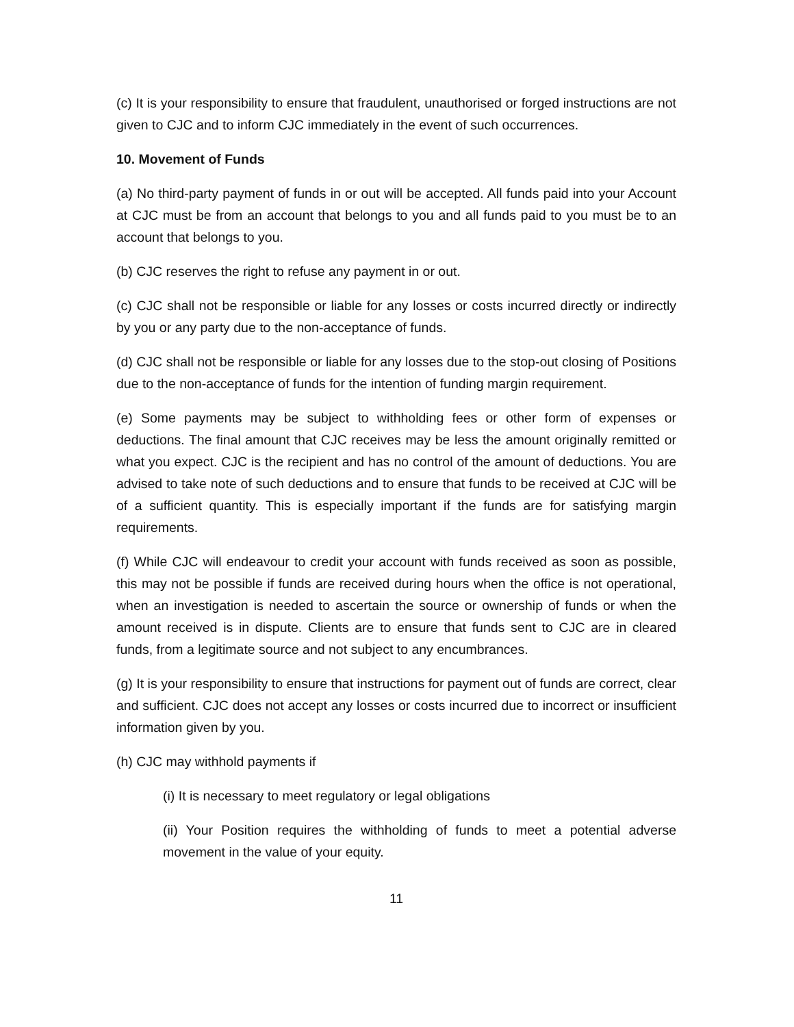(c) It is your responsibility to ensure that fraudulent, unauthorised or forged instructions are not given to CJC and to inform CJC immediately in the event of such occurrences.
10. Movement of Funds
(a) No third-party payment of funds in or out will be accepted. All funds paid into your Account at CJC must be from an account that belongs to you and all funds paid to you must be to an account that belongs to you.
(b) CJC reserves the right to refuse any payment in or out.
(c) CJC shall not be responsible or liable for any losses or costs incurred directly or indirectly by you or any party due to the non-acceptance of funds.
(d) CJC shall not be responsible or liable for any losses due to the stop-out closing of Positions due to the non-acceptance of funds for the intention of funding margin requirement.
(e) Some payments may be subject to withholding fees or other form of expenses or deductions. The final amount that CJC receives may be less the amount originally remitted or what you expect. CJC is the recipient and has no control of the amount of deductions. You are advised to take note of such deductions and to ensure that funds to be received at CJC will be of a sufficient quantity. This is especially important if the funds are for satisfying margin requirements.
(f) While CJC will endeavour to credit your account with funds received as soon as possible, this may not be possible if funds are received during hours when the office is not operational, when an investigation is needed to ascertain the source or ownership of funds or when the amount received is in dispute. Clients are to ensure that funds sent to CJC are in cleared funds, from a legitimate source and not subject to any encumbrances.
(g) It is your responsibility to ensure that instructions for payment out of funds are correct, clear and sufficient. CJC does not accept any losses or costs incurred due to incorrect or insufficient information given by you.
(h) CJC may withhold payments if
(i) It is necessary to meet regulatory or legal obligations
(ii) Your Position requires the withholding of funds to meet a potential adverse movement in the value of your equity.
11